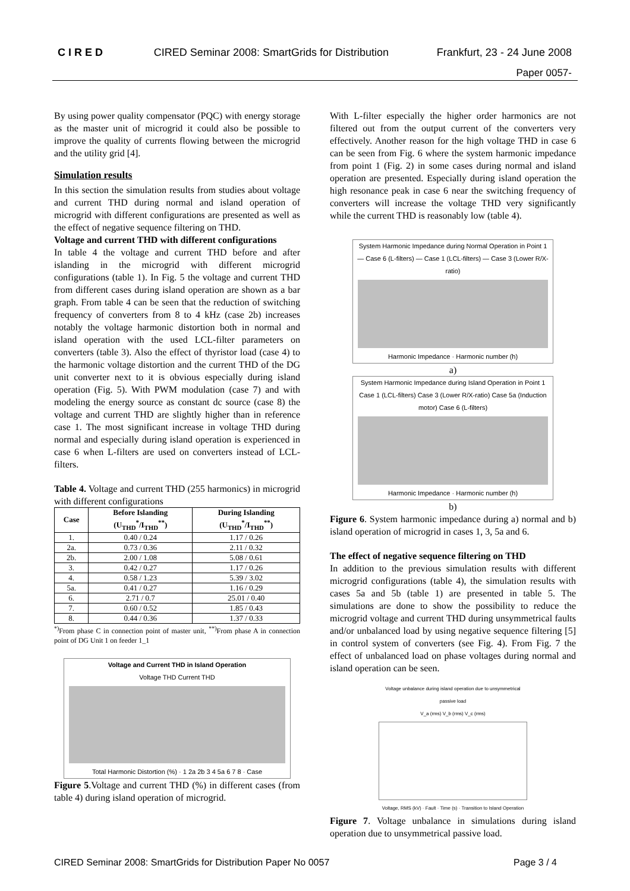CIRED CIRED Seminar 2008: SmartGrids for Distribution Frankfurt, 23 - 24 June 2008
Paper 0057-
By using power quality compensator (PQC) with energy storage as the master unit of microgrid it could also be possible to improve the quality of currents flowing between the microgrid and the utility grid [4].
Simulation results
In this section the simulation results from studies about voltage and current THD during normal and island operation of microgrid with different configurations are presented as well as the effect of negative sequence filtering on THD.
Voltage and current THD with different configurations
In table 4 the voltage and current THD before and after islanding in the microgrid with different microgrid configurations (table 1). In Fig. 5 the voltage and current THD from different cases during island operation are shown as a bar graph. From table 4 can be seen that the reduction of switching frequency of converters from 8 to 4 kHz (case 2b) increases notably the voltage harmonic distortion both in normal and island operation with the used LCL-filter parameters on converters (table 3). Also the effect of thyristor load (case 4) to the harmonic voltage distortion and the current THD of the DG unit converter next to it is obvious especially during island operation (Fig. 5). With PWM modulation (case 7) and with modeling the energy source as constant dc source (case 8) the voltage and current THD are slightly higher than in reference case 1. The most significant increase in voltage THD during normal and especially during island operation is experienced in case 6 when L-filters are used on converters instead of LCL-filters.
Table 4. Voltage and current THD (255 harmonics) in microgrid with different configurations
| Case | Before Islanding (U<sub>THD</sub><sup>*</sup>/I<sub>THD</sub><sup>**</sup>) | During Islanding (U<sub>THD</sub><sup>*</sup>/I<sub>THD</sub><sup>**</sup>) |
| --- | --- | --- |
| 1. | 0.40 / 0.24 | 1.17 / 0.26 |
| 2a. | 0.73 / 0.36 | 2.11 / 0.32 |
| 2b. | 2.00 / 1.08 | 5.08 / 0.61 |
| 3. | 0.42 / 0.27 | 1.17 / 0.26 |
| 4. | 0.58 / 1.23 | 5.39 / 3.02 |
| 5a. | 0.41 / 0.27 | 1.16 / 0.29 |
| 6. | 2.71 / 0.7 | 25.01 / 0.40 |
| 7. | 0.60 / 0.52 | 1.85 / 0.43 |
| 8. | 0.44 / 0.36 | 1.37 / 0.33 |
<sup>*)</sup> From phase C in connection point of master unit, <sup>**)</sup>From phase A in connection point of DG Unit 1 on feeder 1_1
Voltage and Current THD in Island Operation
Voltage THD Current THD
Total Harmonic Distortion (%) · 1 2a 2b 3 4 5a 6 7 8 · Case
Figure 5.Voltage and current THD (%) in different cases (from table 4) during island operation of microgrid.
With L-filter especially the higher order harmonics are not filtered out from the output current of the converters very effectively. Another reason for the high voltage THD in case 6 can be seen from Fig. 6 where the system harmonic impedance from point 1 (Fig. 2) in some cases during normal and island operation are presented. Especially during island operation the high resonance peak in case 6 near the switching frequency of converters will increase the voltage THD very significantly while the current THD is reasonably low (table 4).
System Harmonic Impedance during Normal Operation in Point 1
— Case 6 (L-filters) — Case 1 (LCL-filters) — Case 3 (Lower R/X-ratio)
Harmonic Impedance · Harmonic number (h)
a)
System Harmonic Impedance during Island Operation in Point 1
Case 1 (LCL-filters) Case 3 (Lower R/X-ratio) Case 5a (Induction motor) Case 6 (L-filters)
Harmonic Impedance · Harmonic number (h)
b)
Figure 6. System harmonic impedance during a) normal and b) island operation of microgrid in cases 1, 3, 5a and 6.
The effect of negative sequence filtering on THD
In addition to the previous simulation results with different microgrid configurations (table 4), the simulation results with cases 5a and 5b (table 1) are presented in table 5. The simulations are done to show the possibility to reduce the microgrid voltage and current THD during unsymmetrical faults and/or unbalanced load by using negative sequence filtering [5] in control system of converters (see Fig. 4). From Fig. 7 the effect of unbalanced load on phase voltages during normal and island operation can be seen.
Voltage unbalance during island operation due to unsymmetrical passive load
V_a (rms) V_b (rms) V_c (rms)
Voltage, RMS (kV) · Fault · Time (s) · Transition to Island Operation
Figure 7. Voltage unbalance in simulations during island operation due to unsymmetrical passive load.
CIRED Seminar 2008: SmartGrids for Distribution Paper No 0057 Page 3 / 4